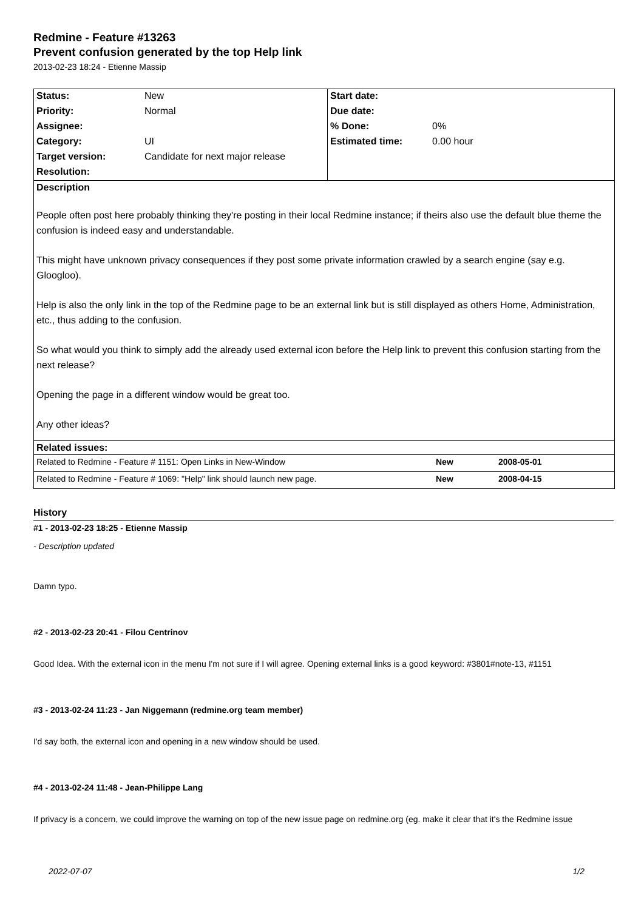Redmine - Feature #13263
Prevent confusion generated by the top Help link
2013-02-23 18:24 - Etienne Massip
| Status: | New | Start date: | |
| Priority: | Normal | Due date: | |
| Assignee: | | % Done: | 0% |
| Category: | UI | Estimated time: | 0.00 hour |
| Target version: | Candidate for next major release | | |
| Resolution: | | | |
| Description People often post here probably thinking they're posting in their local Redmine instance; if theirs also use the default blue theme the confusion is indeed easy and understandable. This might have unknown privacy consequences if they post some private information crawled by a search engine (say e.g. Gloogloo). Help is also the only link in the top of the Redmine page to be an external link but is still displayed as others Home, Administration, etc., thus adding to the confusion. So what would you think to simply add the already used external icon before the Help link to prevent this confusion starting from the next release? Opening the page in a different window would be great too. Any other ideas? | | | |
| Related issues: / Related to Redmine - Feature # 1151: Open Links in New-Window / New / 2008-05-01 / / Related to Redmine - Feature # 1069: "Help" link should launch new page. / New / 2008-04-15 / | | | |
History
#1 - 2013-02-23 18:25 - Etienne Massip
- Description updated
Damn typo.
#2 - 2013-02-23 20:41 - Filou Centrinov
Good Idea. With the external icon in the menu I'm not sure if I will agree. Opening external links is a good keyword: #3801#note-13, #1151
#3 - 2013-02-24 11:23 - Jan Niggemann (redmine.org team member)
I'd say both, the external icon and opening in a new window should be used.
#4 - 2013-02-24 11:48 - Jean-Philippe Lang
If privacy is a concern, we could improve the warning on top of the new issue page on redmine.org (eg. make it clear that it's the Redmine issue
2022-07-07 1/2